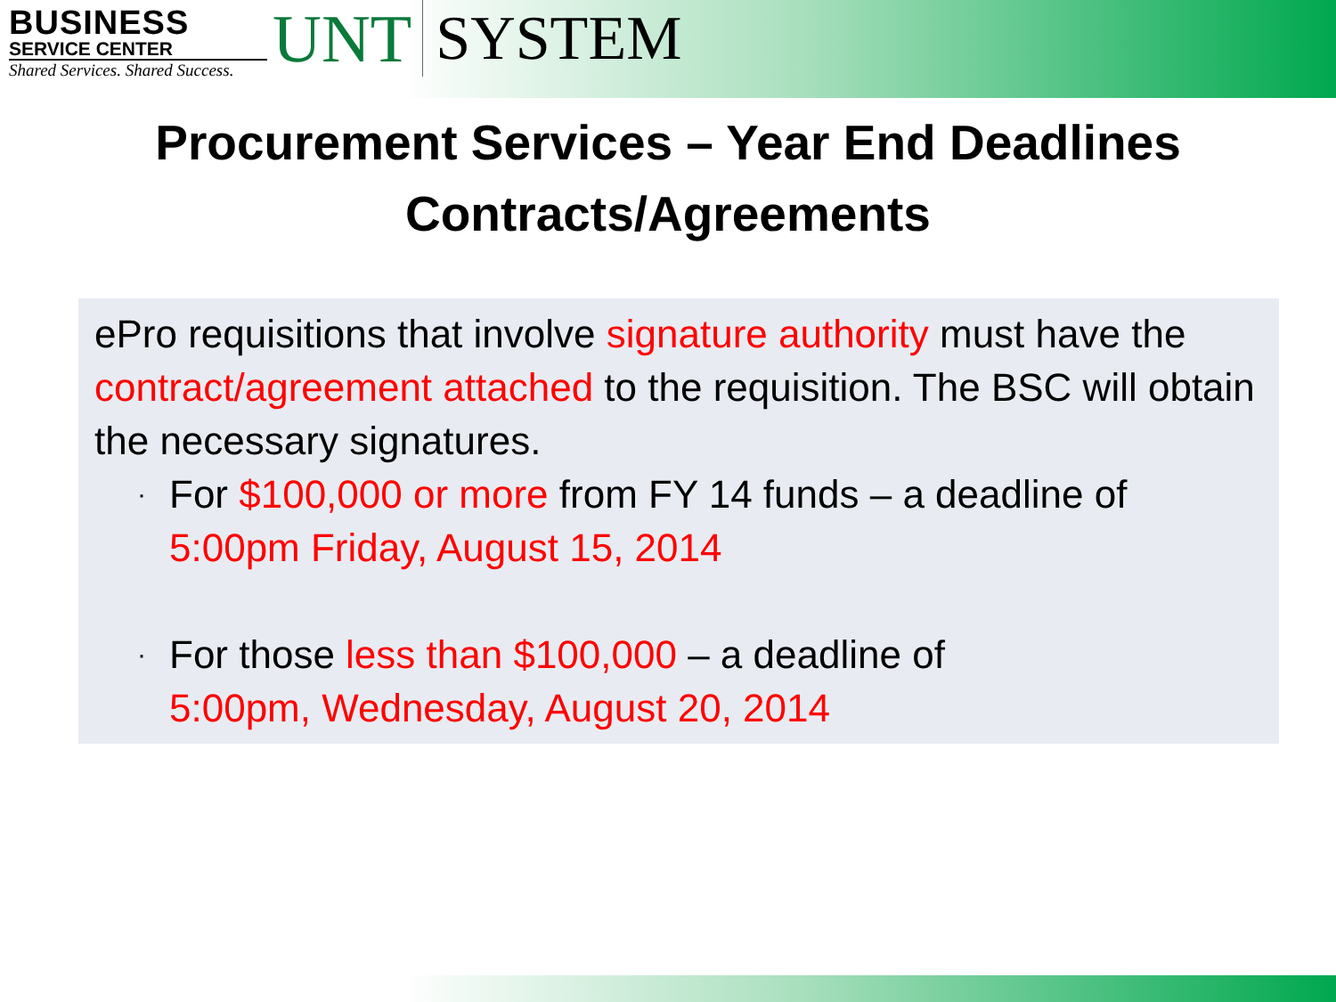BUSINESS
SERVICE CENTER
Shared Services. Shared Success.
UNT SYSTEM
Procurement Services – Year End Deadlines
Contracts/Agreements
ePro requisitions that involve signature authority must have the contract/agreement attached to the requisition. The BSC will obtain the necessary signatures.
·
For $100,000 or more from FY 14 funds – a deadline of
5:00pm Friday, August 15, 2014
·
For those less than $100,000 – a deadline of
5:00pm, Wednesday, August 20, 2014